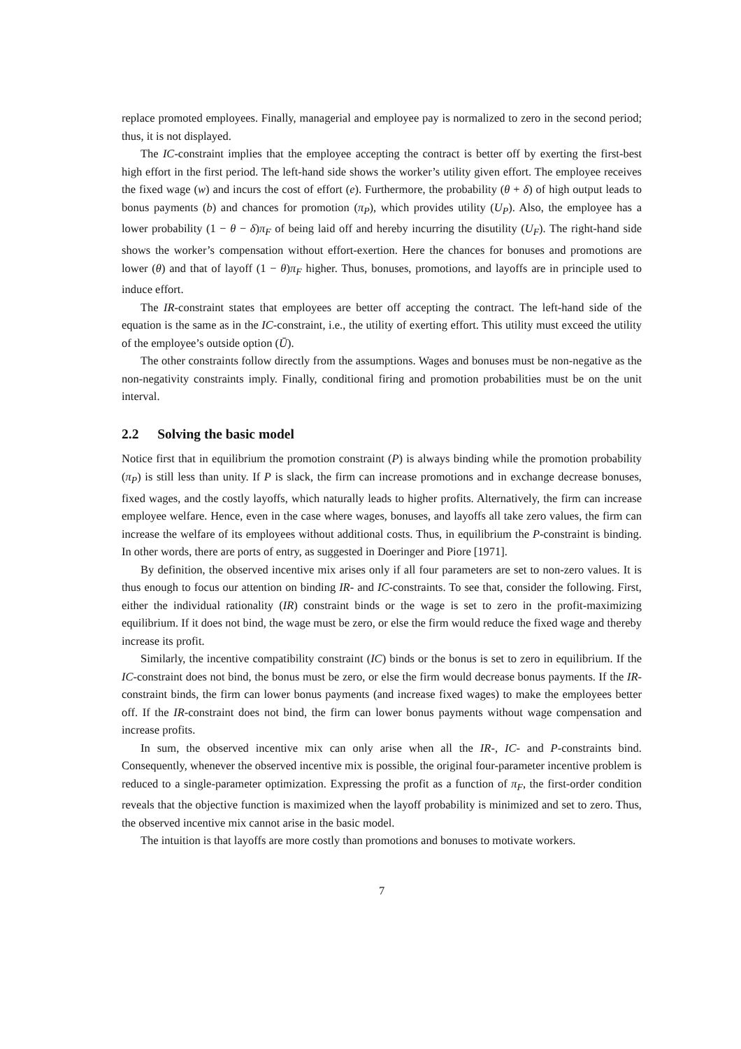replace promoted employees. Finally, managerial and employee pay is normalized to zero in the second period; thus, it is not displayed.
The IC-constraint implies that the employee accepting the contract is better off by exerting the first-best high effort in the first period. The left-hand side shows the worker’s utility given effort. The employee receives the fixed wage (w) and incurs the cost of effort (e). Furthermore, the probability (θ + δ) of high output leads to bonus payments (b) and chances for promotion (π<sub>P</sub>), which provides utility (U<sub>P</sub>). Also, the employee has a lower probability (1 − θ − δ)π<sub>F</sub> of being laid off and hereby incurring the disutility (U<sub>F</sub>). The right-hand side shows the worker’s compensation without effort-exertion. Here the chances for bonuses and promotions are lower (θ) and that of layoff (1 − θ)π<sub>F</sub> higher. Thus, bonuses, promotions, and layoffs are in principle used to induce effort.
The IR-constraint states that employees are better off accepting the contract. The left-hand side of the equation is the same as in the IC-constraint, i.e., the utility of exerting effort. This utility must exceed the utility of the employee’s outside option (Ū).
The other constraints follow directly from the assumptions. Wages and bonuses must be non-negative as the non-negativity constraints imply. Finally, conditional firing and promotion probabilities must be on the unit interval.
2.2 Solving the basic model
Notice first that in equilibrium the promotion constraint (P) is always binding while the promotion probability (π<sub>P</sub>) is still less than unity. If P is slack, the firm can increase promotions and in exchange decrease bonuses, fixed wages, and the costly layoffs, which naturally leads to higher profits. Alternatively, the firm can increase employee welfare. Hence, even in the case where wages, bonuses, and layoffs all take zero values, the firm can increase the welfare of its employees without additional costs. Thus, in equilibrium the P-constraint is binding. In other words, there are ports of entry, as suggested in Doeringer and Piore [1971].
By definition, the observed incentive mix arises only if all four parameters are set to non-zero values. It is thus enough to focus our attention on binding IR- and IC-constraints. To see that, consider the following. First, either the individual rationality (IR) constraint binds or the wage is set to zero in the profit-maximizing equilibrium. If it does not bind, the wage must be zero, or else the firm would reduce the fixed wage and thereby increase its profit.
Similarly, the incentive compatibility constraint (IC) binds or the bonus is set to zero in equilibrium. If the IC-constraint does not bind, the bonus must be zero, or else the firm would decrease bonus payments. If the IR-constraint binds, the firm can lower bonus payments (and increase fixed wages) to make the employees better off. If the IR-constraint does not bind, the firm can lower bonus payments without wage compensation and increase profits.
In sum, the observed incentive mix can only arise when all the IR-, IC- and P-constraints bind. Consequently, whenever the observed incentive mix is possible, the original four-parameter incentive problem is reduced to a single-parameter optimization. Expressing the profit as a function of π<sub>F</sub>, the first-order condition reveals that the objective function is maximized when the layoff probability is minimized and set to zero. Thus, the observed incentive mix cannot arise in the basic model.
The intuition is that layoffs are more costly than promotions and bonuses to motivate workers.
7